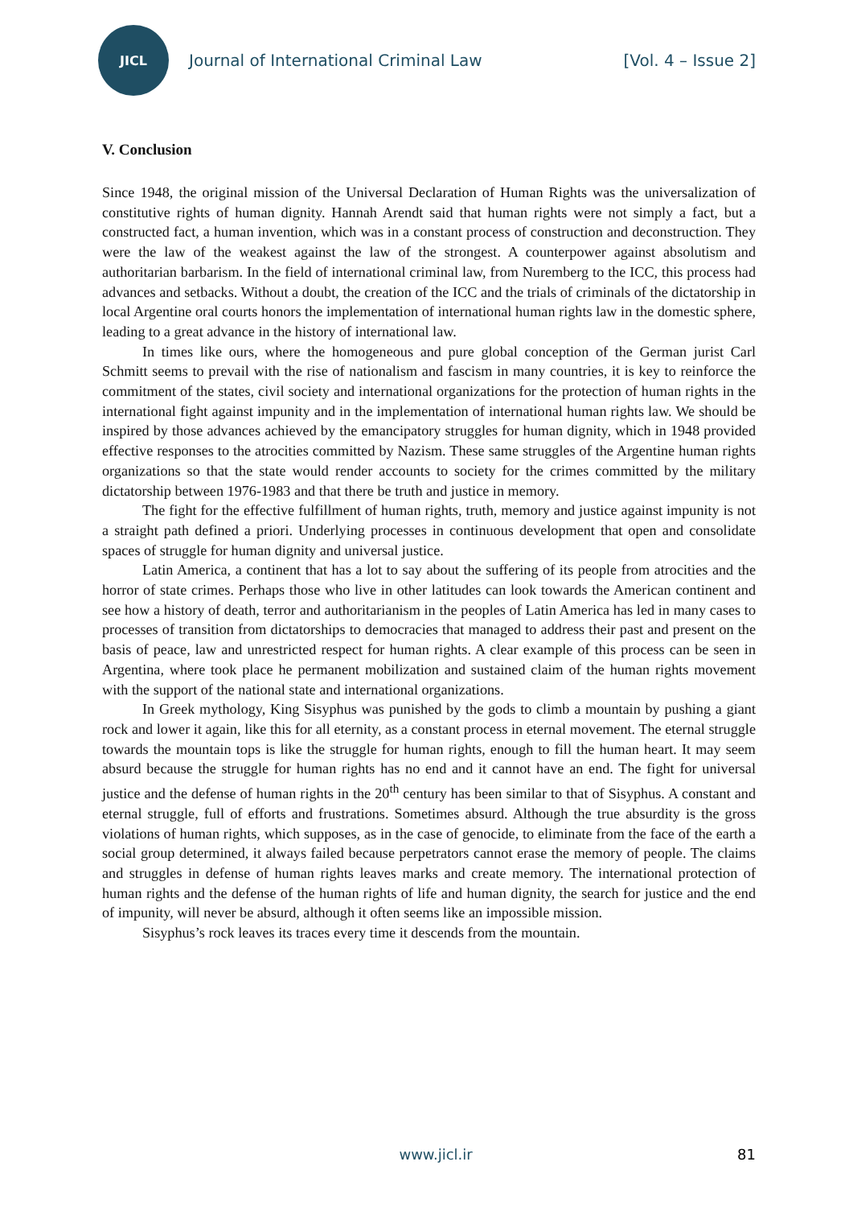JICL
Journal of International Criminal Law
[Vol. 4 – Issue 2]
V. Conclusion
Since 1948, the original mission of the Universal Declaration of Human Rights was the universalization of constitutive rights of human dignity. Hannah Arendt said that human rights were not simply a fact, but a constructed fact, a human invention, which was in a constant process of construction and deconstruction. They were the law of the weakest against the law of the strongest. A counterpower against absolutism and authoritarian barbarism. In the field of international criminal law, from Nuremberg to the ICC, this process had advances and setbacks. Without a doubt, the creation of the ICC and the trials of criminals of the dictatorship in local Argentine oral courts honors the implementation of international human rights law in the domestic sphere, leading to a great advance in the history of international law.
In times like ours, where the homogeneous and pure global conception of the German jurist Carl Schmitt seems to prevail with the rise of nationalism and fascism in many countries, it is key to reinforce the commitment of the states, civil society and international organizations for the protection of human rights in the international fight against impunity and in the implementation of international human rights law. We should be inspired by those advances achieved by the emancipatory struggles for human dignity, which in 1948 provided effective responses to the atrocities committed by Nazism. These same struggles of the Argentine human rights organizations so that the state would render accounts to society for the crimes committed by the military dictatorship between 1976-1983 and that there be truth and justice in memory.
The fight for the effective fulfillment of human rights, truth, memory and justice against impunity is not a straight path defined a priori. Underlying processes in continuous development that open and consolidate spaces of struggle for human dignity and universal justice.
Latin America, a continent that has a lot to say about the suffering of its people from atrocities and the horror of state crimes. Perhaps those who live in other latitudes can look towards the American continent and see how a history of death, terror and authoritarianism in the peoples of Latin America has led in many cases to processes of transition from dictatorships to democracies that managed to address their past and present on the basis of peace, law and unrestricted respect for human rights. A clear example of this process can be seen in Argentina, where took place he permanent mobilization and sustained claim of the human rights movement with the support of the national state and international organizations.
In Greek mythology, King Sisyphus was punished by the gods to climb a mountain by pushing a giant rock and lower it again, like this for all eternity, as a constant process in eternal movement. The eternal struggle towards the mountain tops is like the struggle for human rights, enough to fill the human heart. It may seem absurd because the struggle for human rights has no end and it cannot have an end. The fight for universal justice and the defense of human rights in the 20<sup>th</sup> century has been similar to that of Sisyphus. A constant and eternal struggle, full of efforts and frustrations. Sometimes absurd. Although the true absurdity is the gross violations of human rights, which supposes, as in the case of genocide, to eliminate from the face of the earth a social group determined, it always failed because perpetrators cannot erase the memory of people. The claims and struggles in defense of human rights leaves marks and create memory. The international protection of human rights and the defense of the human rights of life and human dignity, the search for justice and the end of impunity, will never be absurd, although it often seems like an impossible mission.
Sisyphus’s rock leaves its traces every time it descends from the mountain.
www.jicl.ir 81